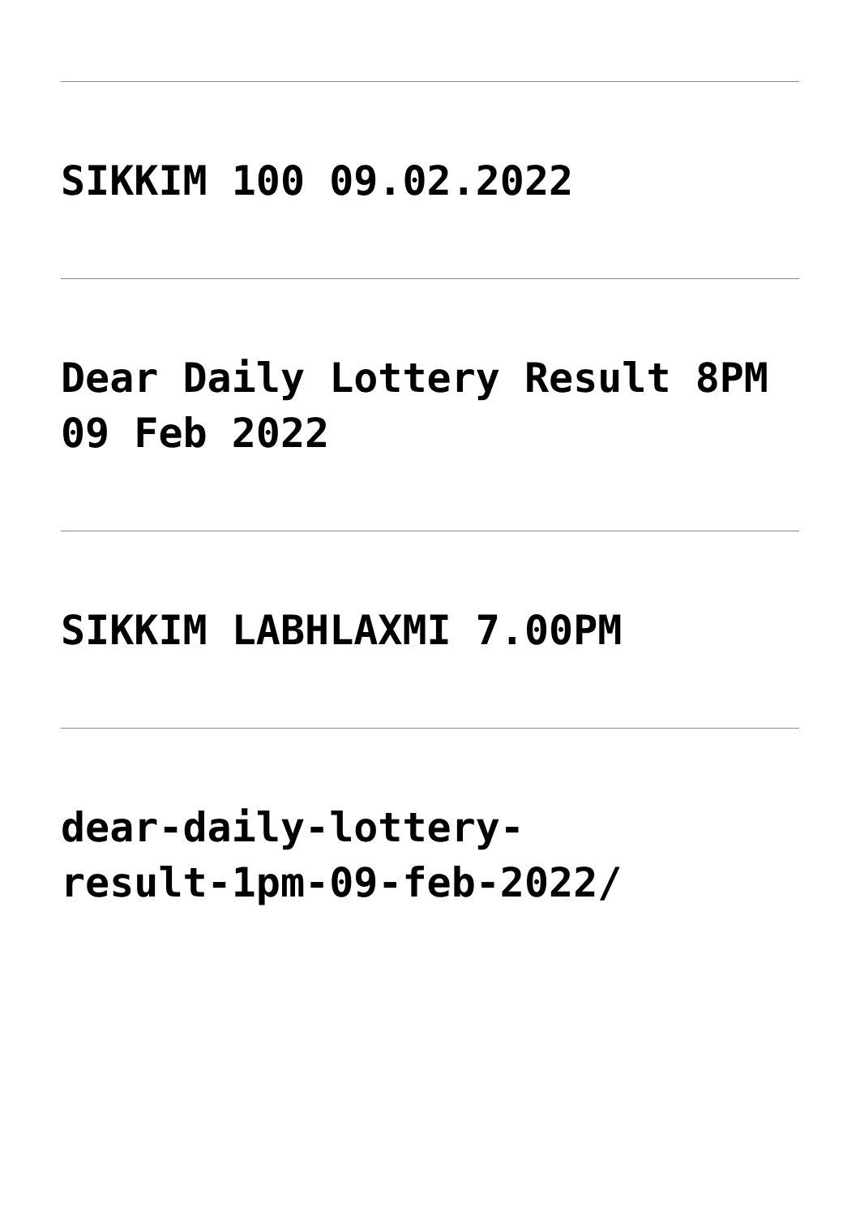SIKKIM 100 09.02.2022
Dear Daily Lottery Result 8PM 09 Feb 2022
SIKKIM LABHLAXMI 7.00PM
dear-daily-lottery-
result-1pm-09-feb-2022/